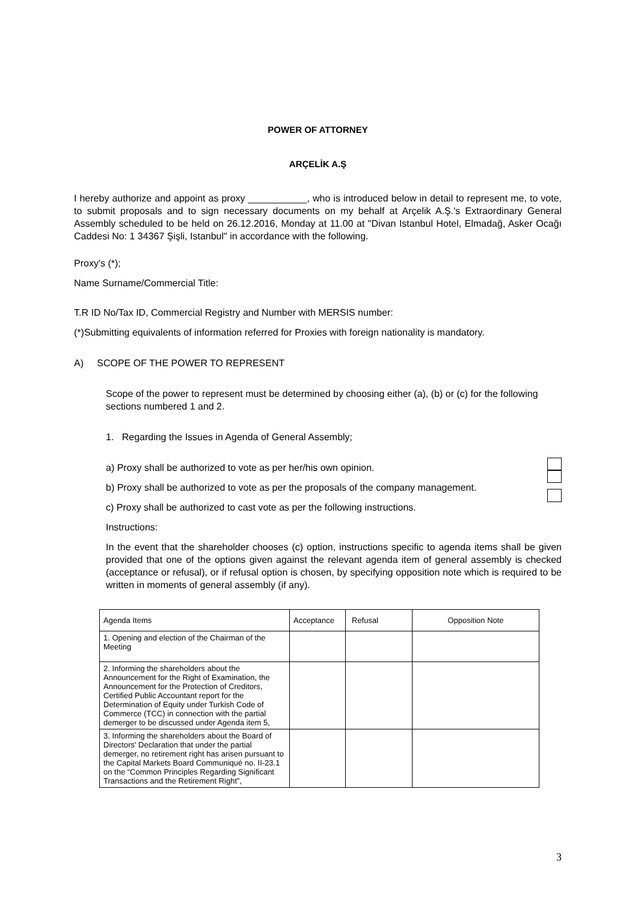POWER OF ATTORNEY
ARÇELİK A.Ş
I hereby authorize and appoint as proxy ___________, who is introduced below in detail to represent me, to vote, to submit proposals and to sign necessary documents on my behalf at Arçelik A.Ş.'s Extraordinary General Assembly scheduled to be held on 26.12.2016, Monday at 11.00 at "Divan Istanbul Hotel, Elmadağ, Asker Ocağı Caddesi No: 1 34367 Şişli, Istanbul" in accordance with the following.
Proxy's (*);
Name Surname/Commercial Title:
T.R ID No/Tax ID, Commercial Registry and Number with MERSIS number:
(*)Submitting equivalents of information referred for Proxies with foreign nationality is mandatory.
A) SCOPE OF THE POWER TO REPRESENT
Scope of the power to represent must be determined by choosing either (a), (b) or (c) for the following sections numbered 1 and 2.
1. Regarding the Issues in Agenda of General Assembly;
a) Proxy shall be authorized to vote as per her/his own opinion.
b) Proxy shall be authorized to vote as per the proposals of the company management.
c) Proxy shall be authorized to cast vote as per the following instructions.
Instructions:
In the event that the shareholder chooses (c) option, instructions specific to agenda items shall be given provided that one of the options given against the relevant agenda item of general assembly is checked (acceptance or refusal), or if refusal option is chosen, by specifying opposition note which is required to be written in moments of general assembly (if any).
| Agenda Items | Acceptance | Refusal | Opposition Note |
| 1. Opening and election of the Chairman of the Meeting | | | |
| 2. Informing the shareholders about the Announcement for the Right of Examination, the Announcement for the Protection of Creditors, Certified Public Accountant report for the Determination of Equity under Turkish Code of Commerce (TCC) in connection with the partial demerger to be discussed under Agenda item 5, | | | |
| 3. Informing the shareholders about the Board of Directors' Declaration that under the partial demerger, no retirement right has arisen pursuant to the Capital Markets Board Communiqué no. II-23.1 on the “Common Principles Regarding Significant Transactions and the Retirement Right”, | | | |
3